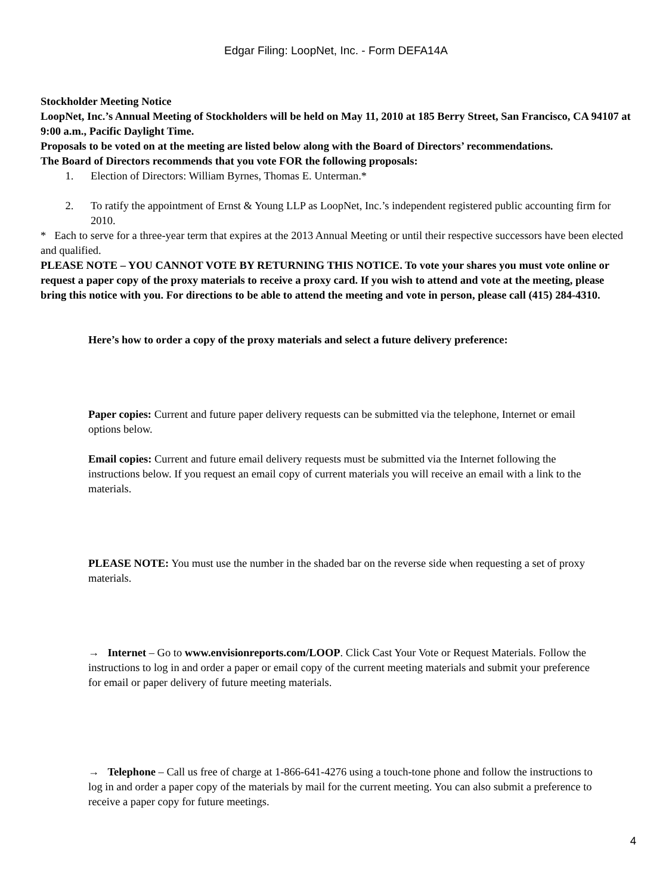Edgar Filing: LoopNet, Inc. - Form DEFA14A
Stockholder Meeting Notice
LoopNet, Inc.’s Annual Meeting of Stockholders will be held on May 11, 2010 at 185 Berry Street, San Francisco, CA 94107 at 9:00 a.m., Pacific Daylight Time.
Proposals to be voted on at the meeting are listed below along with the Board of Directors’ recommendations.
The Board of Directors recommends that you vote FOR the following proposals:
1. Election of Directors: William Byrnes, Thomas E. Unterman.*
2. To ratify the appointment of Ernst & Young LLP as LoopNet, Inc.’s independent registered public accounting firm for 2010.
* Each to serve for a three-year term that expires at the 2013 Annual Meeting or until their respective successors have been elected and qualified.
PLEASE NOTE – YOU CANNOT VOTE BY RETURNING THIS NOTICE. To vote your shares you must vote online or request a paper copy of the proxy materials to receive a proxy card. If you wish to attend and vote at the meeting, please bring this notice with you. For directions to be able to attend the meeting and vote in person, please call (415) 284-4310.
Here’s how to order a copy of the proxy materials and select a future delivery preference:
Paper copies: Current and future paper delivery requests can be submitted via the telephone, Internet or email options below.
Email copies: Current and future email delivery requests must be submitted via the Internet following the instructions below. If you request an email copy of current materials you will receive an email with a link to the materials.
PLEASE NOTE: You must use the number in the shaded bar on the reverse side when requesting a set of proxy materials.
→ Internet – Go to www.envisionreports.com/LOOP. Click Cast Your Vote or Request Materials. Follow the instructions to log in and order a paper or email copy of the current meeting materials and submit your preference for email or paper delivery of future meeting materials.
→ Telephone – Call us free of charge at 1-866-641-4276 using a touch-tone phone and follow the instructions to log in and order a paper copy of the materials by mail for the current meeting. You can also submit a preference to receive a paper copy for future meetings.
4